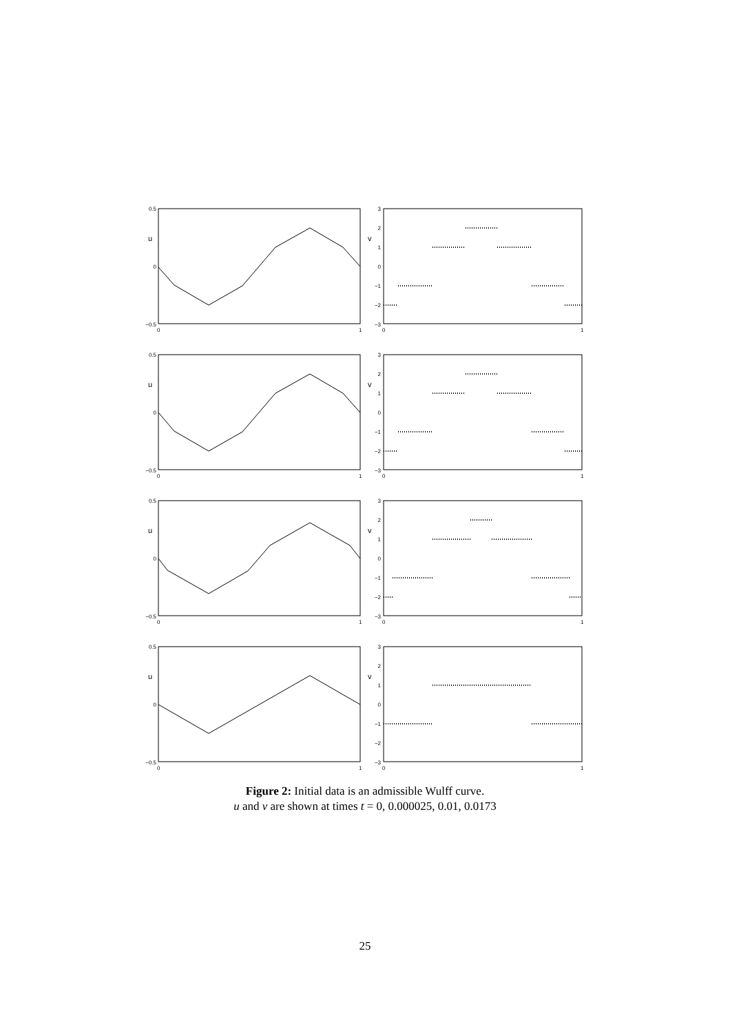0.5
0
−0.5
0.5
0
−0.5
0.5
0
−0.5
0.5
0
−0.5
3
2
1
0
−1
−2
−3
3
2
1
0
−1
−2
−3
3
2
1
0
−1
−2
−3
3
2
1
0
−1
−2
−3
u
v
u
v
u
v
u
v
0
1
0
1
0
1
0
1
0
1
0
1
0
1
0
1
Figure 2: Initial data is an admissible Wulff curve.
u and v are shown at times t = 0, 0.000025, 0.01, 0.0173
25